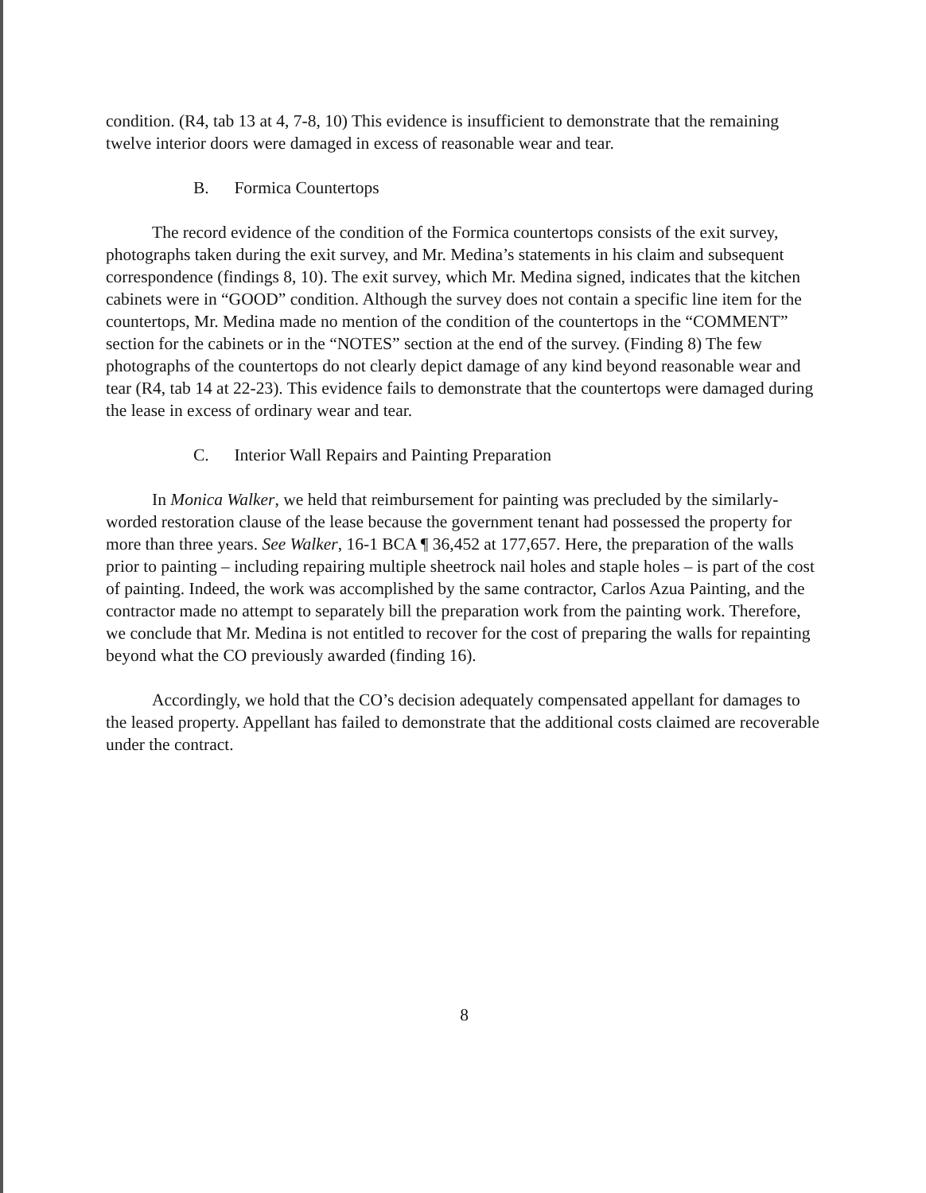condition. (R4, tab 13 at 4, 7-8, 10) This evidence is insufficient to demonstrate that the remaining twelve interior doors were damaged in excess of reasonable wear and tear.
B. Formica Countertops
The record evidence of the condition of the Formica countertops consists of the exit survey, photographs taken during the exit survey, and Mr. Medina’s statements in his claim and subsequent correspondence (findings 8, 10). The exit survey, which Mr. Medina signed, indicates that the kitchen cabinets were in “GOOD” condition. Although the survey does not contain a specific line item for the countertops, Mr. Medina made no mention of the condition of the countertops in the “COMMENT” section for the cabinets or in the “NOTES” section at the end of the survey. (Finding 8) The few photographs of the countertops do not clearly depict damage of any kind beyond reasonable wear and tear (R4, tab 14 at 22-23). This evidence fails to demonstrate that the countertops were damaged during the lease in excess of ordinary wear and tear.
C. Interior Wall Repairs and Painting Preparation
In Monica Walker, we held that reimbursement for painting was precluded by the similarly-worded restoration clause of the lease because the government tenant had possessed the property for more than three years. See Walker, 16-1 BCA ¶ 36,452 at 177,657. Here, the preparation of the walls prior to painting – including repairing multiple sheetrock nail holes and staple holes – is part of the cost of painting. Indeed, the work was accomplished by the same contractor, Carlos Azua Painting, and the contractor made no attempt to separately bill the preparation work from the painting work. Therefore, we conclude that Mr. Medina is not entitled to recover for the cost of preparing the walls for repainting beyond what the CO previously awarded (finding 16).
Accordingly, we hold that the CO’s decision adequately compensated appellant for damages to the leased property. Appellant has failed to demonstrate that the additional costs claimed are recoverable under the contract.
8